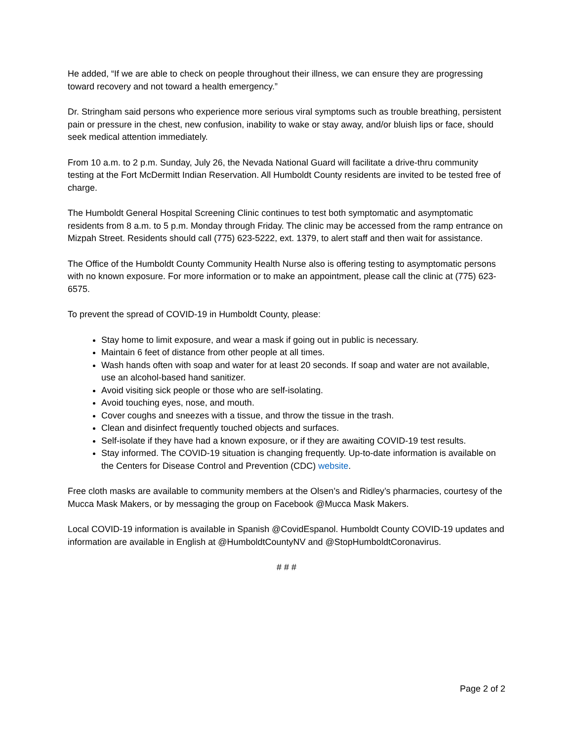He added, “If we are able to check on people throughout their illness, we can ensure they are progressing toward recovery and not toward a health emergency.”
Dr. Stringham said persons who experience more serious viral symptoms such as trouble breathing, persistent pain or pressure in the chest, new confusion, inability to wake or stay away, and/or bluish lips or face, should seek medical attention immediately.
From 10 a.m. to 2 p.m. Sunday, July 26, the Nevada National Guard will facilitate a drive-thru community testing at the Fort McDermitt Indian Reservation. All Humboldt County residents are invited to be tested free of charge.
The Humboldt General Hospital Screening Clinic continues to test both symptomatic and asymptomatic residents from 8 a.m. to 5 p.m. Monday through Friday. The clinic may be accessed from the ramp entrance on Mizpah Street. Residents should call (775) 623-5222, ext. 1379, to alert staff and then wait for assistance.
The Office of the Humboldt County Community Health Nurse also is offering testing to asymptomatic persons with no known exposure. For more information or to make an appointment, please call the clinic at (775) 623-6575.
To prevent the spread of COVID-19 in Humboldt County, please:
Stay home to limit exposure, and wear a mask if going out in public is necessary.
Maintain 6 feet of distance from other people at all times.
Wash hands often with soap and water for at least 20 seconds. If soap and water are not available, use an alcohol-based hand sanitizer.
Avoid visiting sick people or those who are self-isolating.
Avoid touching eyes, nose, and mouth.
Cover coughs and sneezes with a tissue, and throw the tissue in the trash.
Clean and disinfect frequently touched objects and surfaces.
Self-isolate if they have had a known exposure, or if they are awaiting COVID-19 test results.
Stay informed. The COVID-19 situation is changing frequently. Up-to-date information is available on the Centers for Disease Control and Prevention (CDC) website.
Free cloth masks are available to community members at the Olsen’s and Ridley’s pharmacies, courtesy of the Mucca Mask Makers, or by messaging the group on Facebook @Mucca Mask Makers.
Local COVID-19 information is available in Spanish @CovidEspanol. Humboldt County COVID-19 updates and information are available in English at @HumboldtCountyNV and @StopHumboldtCoronavirus.
# # #
Page 2 of 2